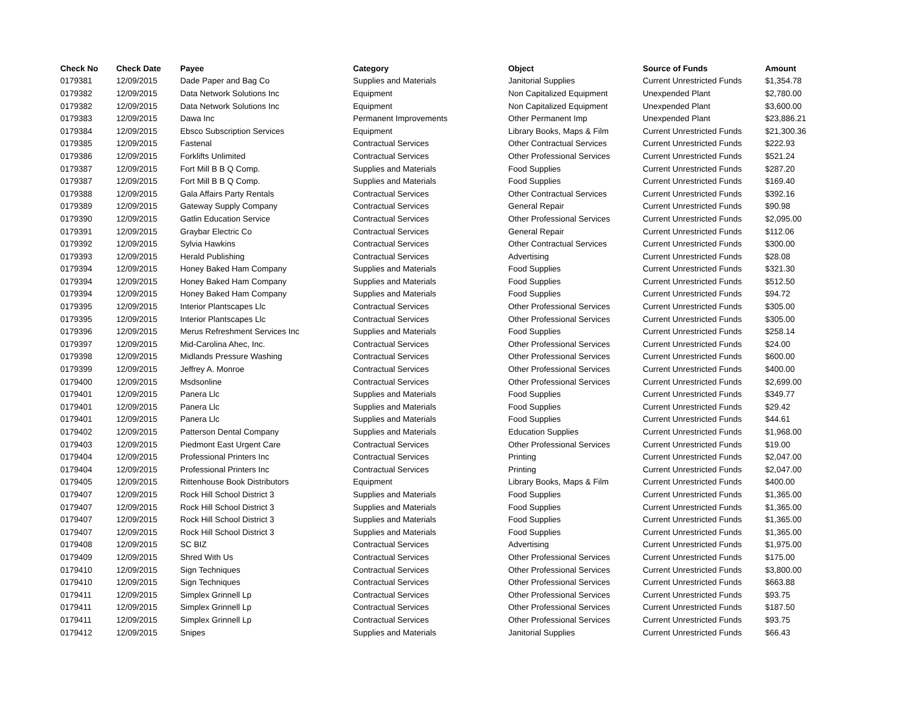| Check No | Check Date | Payee | Category | Object | Source of Funds | Amount |
| --- | --- | --- | --- | --- | --- | --- |
| 0179381 | 12/09/2015 | Dade Paper and Bag Co | Supplies and Materials | Janitorial Supplies | Current Unrestricted Funds | $1,354.78 |
| 0179382 | 12/09/2015 | Data Network Solutions Inc | Equipment | Non Capitalized Equipment | Unexpended Plant | $2,780.00 |
| 0179382 | 12/09/2015 | Data Network Solutions Inc | Equipment | Non Capitalized Equipment | Unexpended Plant | $3,600.00 |
| 0179383 | 12/09/2015 | Dawa Inc | Permanent Improvements | Other Permanent Imp | Unexpended Plant | $23,886.21 |
| 0179384 | 12/09/2015 | Ebsco Subscription Services | Equipment | Library Books, Maps & Film | Current Unrestricted Funds | $21,300.36 |
| 0179385 | 12/09/2015 | Fastenal | Contractual Services | Other Contractual Services | Current Unrestricted Funds | $222.93 |
| 0179386 | 12/09/2015 | Forklifts Unlimited | Contractual Services | Other Professional Services | Current Unrestricted Funds | $521.24 |
| 0179387 | 12/09/2015 | Fort Mill B B Q Comp. | Supplies and Materials | Food Supplies | Current Unrestricted Funds | $287.20 |
| 0179387 | 12/09/2015 | Fort Mill B B Q Comp. | Supplies and Materials | Food Supplies | Current Unrestricted Funds | $169.40 |
| 0179388 | 12/09/2015 | Gala Affairs Party Rentals | Contractual Services | Other Contractual Services | Current Unrestricted Funds | $392.16 |
| 0179389 | 12/09/2015 | Gateway Supply Company | Contractual Services | General Repair | Current Unrestricted Funds | $90.98 |
| 0179390 | 12/09/2015 | Gatlin Education Service | Contractual Services | Other Professional Services | Current Unrestricted Funds | $2,095.00 |
| 0179391 | 12/09/2015 | Graybar Electric Co | Contractual Services | General Repair | Current Unrestricted Funds | $112.06 |
| 0179392 | 12/09/2015 | Sylvia Hawkins | Contractual Services | Other Contractual Services | Current Unrestricted Funds | $300.00 |
| 0179393 | 12/09/2015 | Herald Publishing | Contractual Services | Advertising | Current Unrestricted Funds | $28.08 |
| 0179394 | 12/09/2015 | Honey Baked Ham Company | Supplies and Materials | Food Supplies | Current Unrestricted Funds | $321.30 |
| 0179394 | 12/09/2015 | Honey Baked Ham Company | Supplies and Materials | Food Supplies | Current Unrestricted Funds | $512.50 |
| 0179394 | 12/09/2015 | Honey Baked Ham Company | Supplies and Materials | Food Supplies | Current Unrestricted Funds | $94.72 |
| 0179395 | 12/09/2015 | Interior Plantscapes Llc | Contractual Services | Other Professional Services | Current Unrestricted Funds | $305.00 |
| 0179395 | 12/09/2015 | Interior Plantscapes Llc | Contractual Services | Other Professional Services | Current Unrestricted Funds | $305.00 |
| 0179396 | 12/09/2015 | Merus Refreshment Services Inc | Supplies and Materials | Food Supplies | Current Unrestricted Funds | $258.14 |
| 0179397 | 12/09/2015 | Mid-Carolina Ahec, Inc. | Contractual Services | Other Professional Services | Current Unrestricted Funds | $24.00 |
| 0179398 | 12/09/2015 | Midlands Pressure Washing | Contractual Services | Other Professional Services | Current Unrestricted Funds | $600.00 |
| 0179399 | 12/09/2015 | Jeffrey A. Monroe | Contractual Services | Other Professional Services | Current Unrestricted Funds | $400.00 |
| 0179400 | 12/09/2015 | Msdsonline | Contractual Services | Other Professional Services | Current Unrestricted Funds | $2,699.00 |
| 0179401 | 12/09/2015 | Panera Llc | Supplies and Materials | Food Supplies | Current Unrestricted Funds | $349.77 |
| 0179401 | 12/09/2015 | Panera Llc | Supplies and Materials | Food Supplies | Current Unrestricted Funds | $29.42 |
| 0179401 | 12/09/2015 | Panera Llc | Supplies and Materials | Food Supplies | Current Unrestricted Funds | $44.61 |
| 0179402 | 12/09/2015 | Patterson Dental Company | Supplies and Materials | Education Supplies | Current Unrestricted Funds | $1,968.00 |
| 0179403 | 12/09/2015 | Piedmont East Urgent Care | Contractual Services | Other Professional Services | Current Unrestricted Funds | $19.00 |
| 0179404 | 12/09/2015 | Professional Printers Inc | Contractual Services | Printing | Current Unrestricted Funds | $2,047.00 |
| 0179404 | 12/09/2015 | Professional Printers Inc | Contractual Services | Printing | Current Unrestricted Funds | $2,047.00 |
| 0179405 | 12/09/2015 | Rittenhouse Book Distributors | Equipment | Library Books, Maps & Film | Current Unrestricted Funds | $400.00 |
| 0179407 | 12/09/2015 | Rock Hill School District 3 | Supplies and Materials | Food Supplies | Current Unrestricted Funds | $1,365.00 |
| 0179407 | 12/09/2015 | Rock Hill School District 3 | Supplies and Materials | Food Supplies | Current Unrestricted Funds | $1,365.00 |
| 0179407 | 12/09/2015 | Rock Hill School District 3 | Supplies and Materials | Food Supplies | Current Unrestricted Funds | $1,365.00 |
| 0179407 | 12/09/2015 | Rock Hill School District 3 | Supplies and Materials | Food Supplies | Current Unrestricted Funds | $1,365.00 |
| 0179408 | 12/09/2015 | SC BIZ | Contractual Services | Advertising | Current Unrestricted Funds | $1,975.00 |
| 0179409 | 12/09/2015 | Shred With Us | Contractual Services | Other Professional Services | Current Unrestricted Funds | $175.00 |
| 0179410 | 12/09/2015 | Sign Techniques | Contractual Services | Other Professional Services | Current Unrestricted Funds | $3,800.00 |
| 0179410 | 12/09/2015 | Sign Techniques | Contractual Services | Other Professional Services | Current Unrestricted Funds | $663.88 |
| 0179411 | 12/09/2015 | Simplex Grinnell Lp | Contractual Services | Other Professional Services | Current Unrestricted Funds | $93.75 |
| 0179411 | 12/09/2015 | Simplex Grinnell Lp | Contractual Services | Other Professional Services | Current Unrestricted Funds | $187.50 |
| 0179411 | 12/09/2015 | Simplex Grinnell Lp | Contractual Services | Other Professional Services | Current Unrestricted Funds | $93.75 |
| 0179412 | 12/09/2015 | Snipes | Supplies and Materials | Janitorial Supplies | Current Unrestricted Funds | $66.43 |